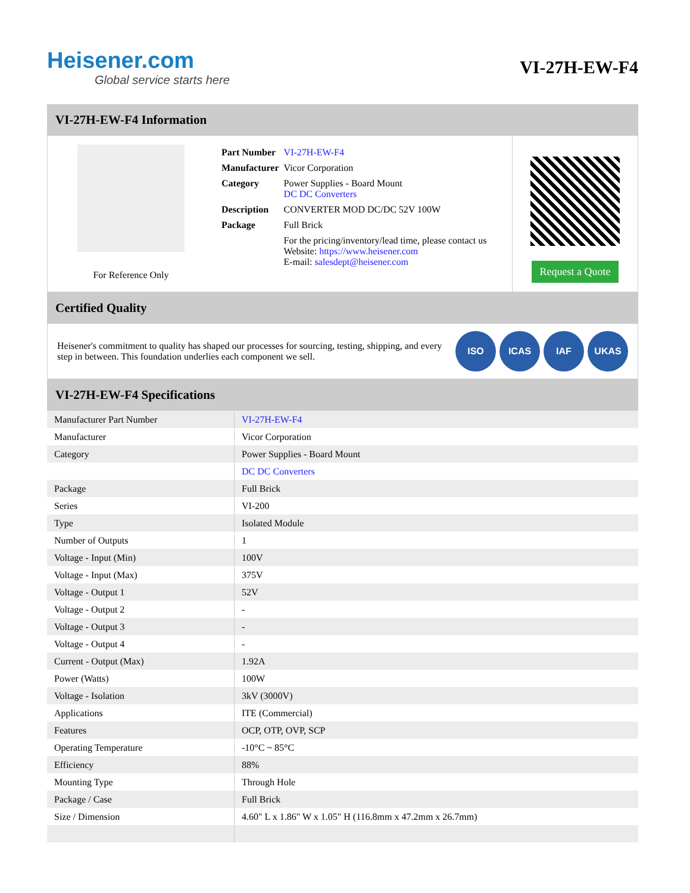Heisener.com
Global service starts here
VI-27H-EW-F4
VI-27H-EW-F4 Information
For Reference Only
| Part Number | VI-27H-EW-F4 |
| Manufacturer | Vicor Corporation |
| Category | Power Supplies - Board Mount DC DC Converters |
| Description | CONVERTER MOD DC/DC 52V 100W |
| Package | Full Brick |
| | For the pricing/inventory/lead time, please contact us Website: https://www.heisener.com E-mail: salesdept@heisener.com |
Request a Quote
Certified Quality
Heisener's commitment to quality has shaped our processes for sourcing, testing, shipping, and every step in between. This foundation underlies each component we sell.
ISO ICAS IAF UKAS
VI-27H-EW-F4 Specifications
| Manufacturer Part Number | VI-27H-EW-F4 |
| Manufacturer | Vicor Corporation |
| Category | Power Supplies - Board Mount |
| | DC DC Converters |
| Package | Full Brick |
| Series | VI-200 |
| Type | Isolated Module |
| Number of Outputs | 1 |
| Voltage - Input (Min) | 100V |
| Voltage - Input (Max) | 375V |
| Voltage - Output 1 | 52V |
| Voltage - Output 2 | - |
| Voltage - Output 3 | - |
| Voltage - Output 4 | - |
| Current - Output (Max) | 1.92A |
| Power (Watts) | 100W |
| Voltage - Isolation | 3kV (3000V) |
| Applications | ITE (Commercial) |
| Features | OCP, OTP, OVP, SCP |
| Operating Temperature | -10°C ~ 85°C |
| Efficiency | 88% |
| Mounting Type | Through Hole |
| Package / Case | Full Brick |
| Size / Dimension | 4.60" L x 1.86" W x 1.05" H (116.8mm x 47.2mm x 26.7mm) |